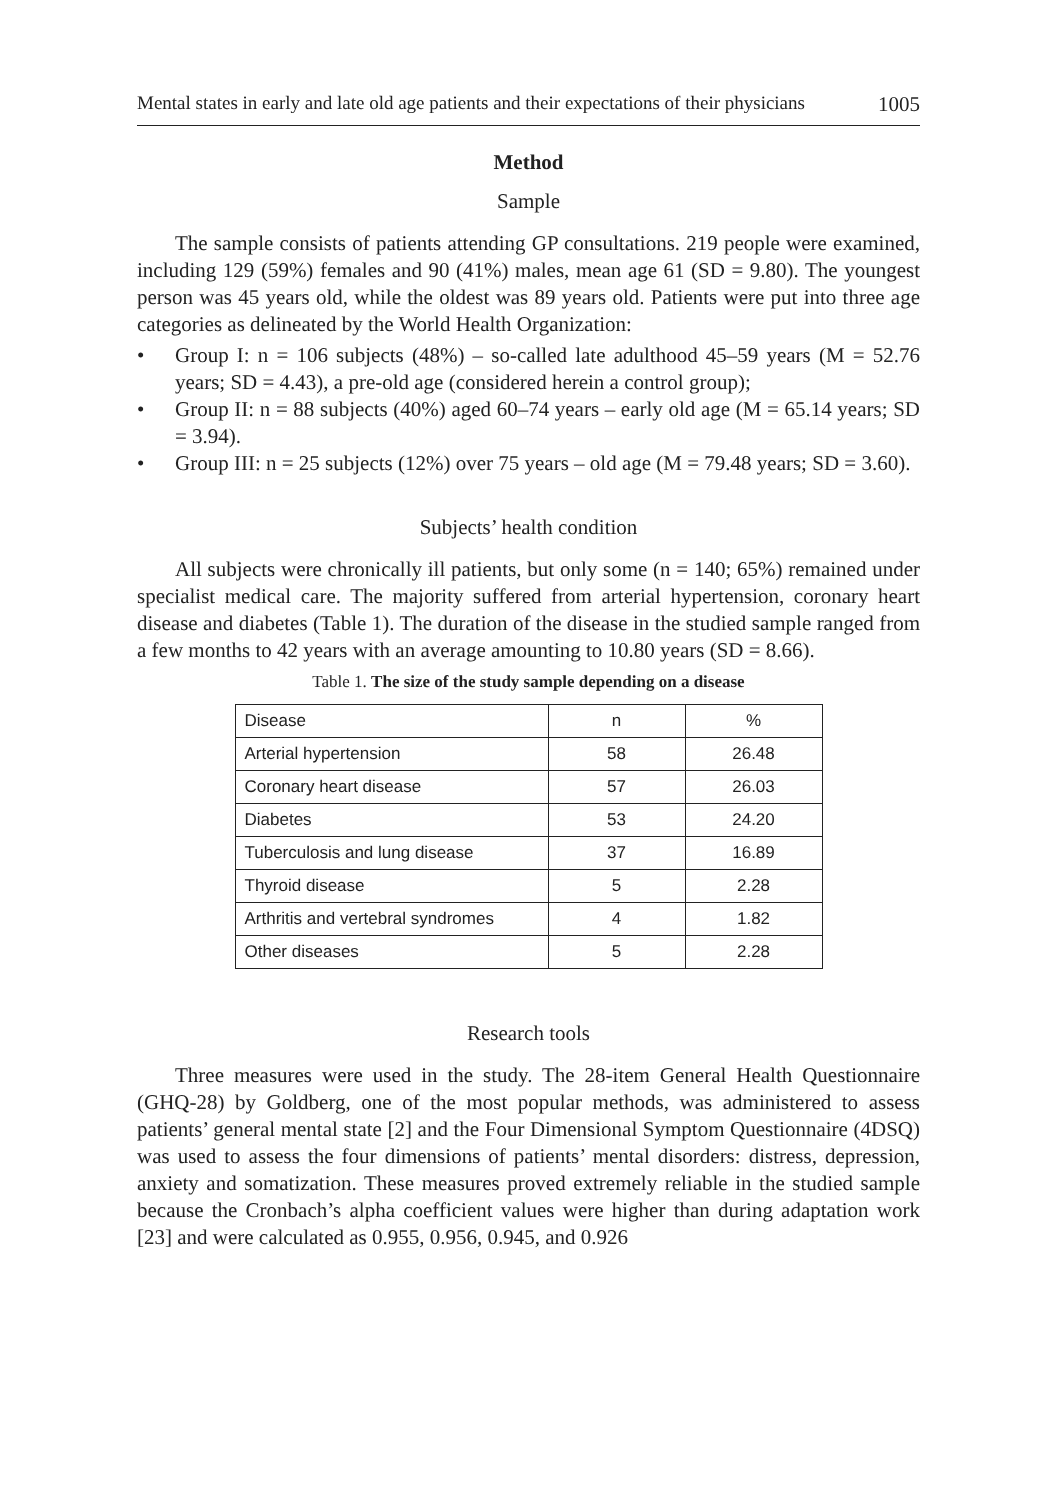Mental states in early and late old age patients and their expectations of their physicians 1005
Method
Sample
The sample consists of patients attending GP consultations. 219 people were examined, including 129 (59%) females and 90 (41%) males, mean age 61 (SD = 9.80). The youngest person was 45 years old, while the oldest was 89 years old. Patients were put into three age categories as delineated by the World Health Organization:
• Group I: n = 106 subjects (48%) – so-called late adulthood 45–59 years (M = 52.76 years; SD = 4.43), a pre-old age (considered herein a control group);
• Group II: n = 88 subjects (40%) aged 60–74 years – early old age (M = 65.14 years; SD = 3.94).
• Group III: n = 25 subjects (12%) over 75 years – old age (M = 79.48 years; SD = 3.60).
Subjects’ health condition
All subjects were chronically ill patients, but only some (n = 140; 65%) remained under specialist medical care. The majority suffered from arterial hypertension, coronary heart disease and diabetes (Table 1). The duration of the disease in the studied sample ranged from a few months to 42 years with an average amounting to 10.80 years (SD = 8.66).
Table 1. The size of the study sample depending on a disease
| Disease | n | % |
| Arterial hypertension | 58 | 26.48 |
| Coronary heart disease | 57 | 26.03 |
| Diabetes | 53 | 24.20 |
| Tuberculosis and lung disease | 37 | 16.89 |
| Thyroid disease | 5 | 2.28 |
| Arthritis and vertebral syndromes | 4 | 1.82 |
| Other diseases | 5 | 2.28 |
Research tools
Three measures were used in the study. The 28-item General Health Questionnaire (GHQ-28) by Goldberg, one of the most popular methods, was administered to assess patients’ general mental state [2] and the Four Dimensional Symptom Questionnaire (4DSQ) was used to assess the four dimensions of patients’ mental disorders: distress, depression, anxiety and somatization. These measures proved extremely reliable in the studied sample because the Cronbach’s alpha coefficient values were higher than during adaptation work [23] and were calculated as 0.955, 0.956, 0.945, and 0.926